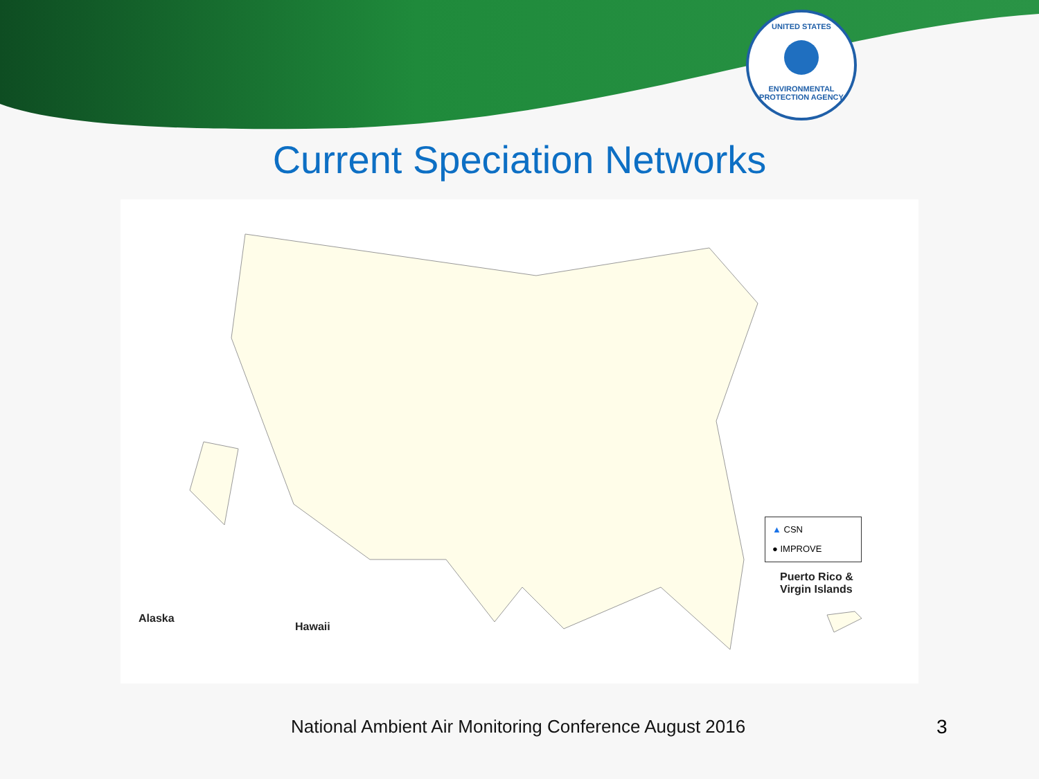UNITED STATES
ENVIRONMENTAL PROTECTION AGENCY
Current Speciation Networks
Alaska
Hawaii
Puerto Rico &
Virgin Islands
▲ CSN
● IMPROVE
National Ambient Air Monitoring Conference August 2016
3